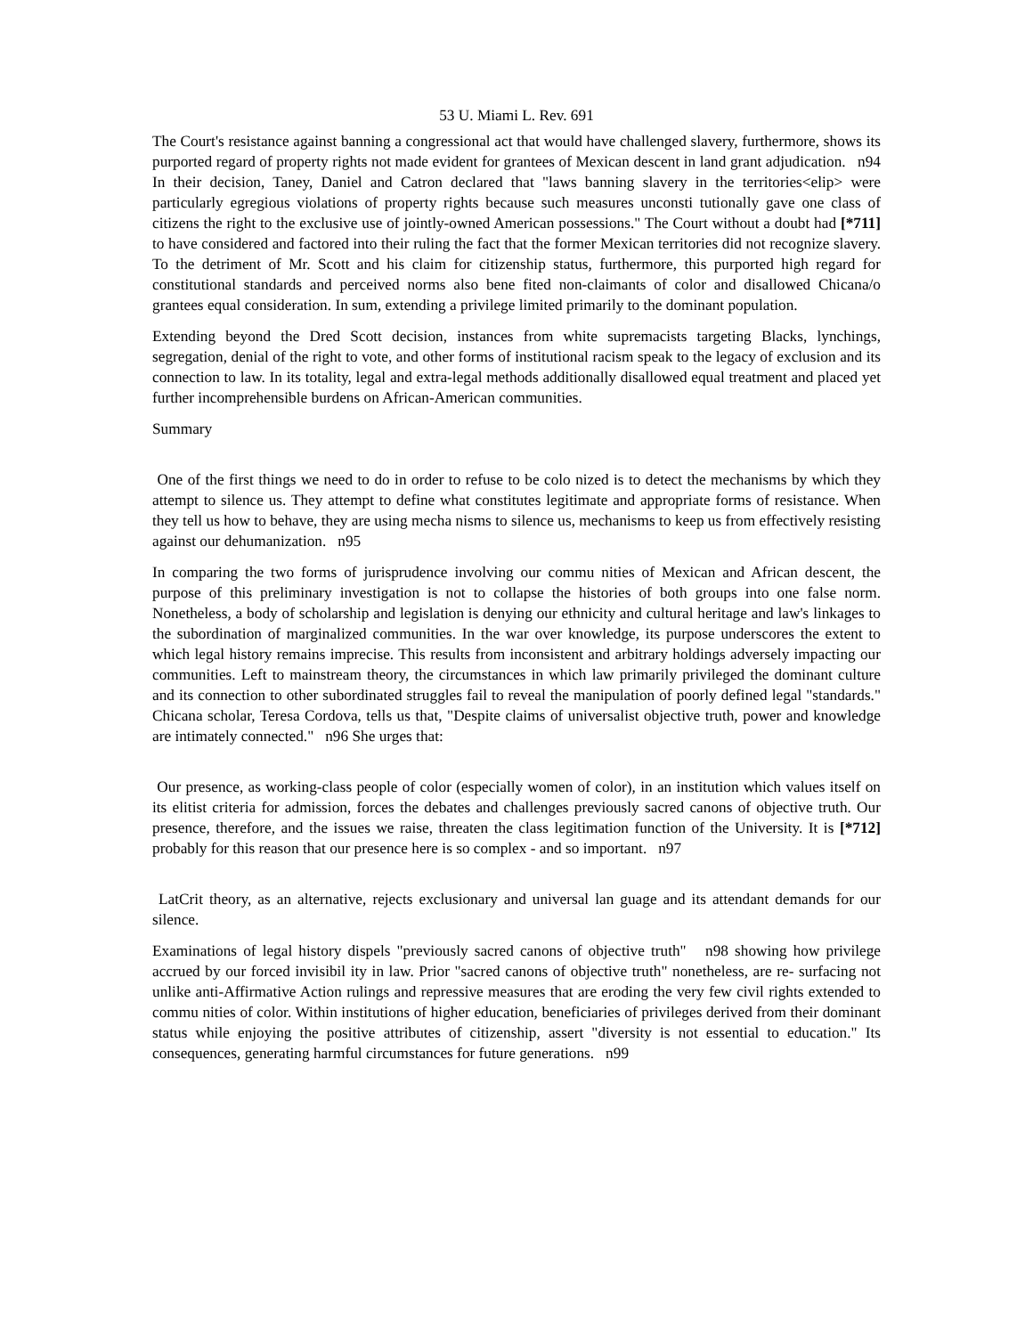53 U. Miami L. Rev. 691
The Court's resistance against banning a congressional act that would have challenged slavery, furthermore, shows its purported regard of property rights not made evident for grantees of Mexican descent in land grant adjudication. n94 In their decision, Taney, Daniel and Catron declared that "laws banning slavery in the territories<elip> were particularly egregious violations of property rights because such measures unconsti tutionally gave one class of citizens the right to the exclusive use of jointly-owned American possessions." The Court without a doubt had [*711] to have considered and factored into their ruling the fact that the former Mexican territories did not recognize slavery. To the detriment of Mr. Scott and his claim for citizenship status, furthermore, this purported high regard for constitutional standards and perceived norms also bene fited non-claimants of color and disallowed Chicana/o grantees equal consideration. In sum, extending a privilege limited primarily to the dominant population.
Extending beyond the Dred Scott decision, instances from white supremacists targeting Blacks, lynchings, segregation, denial of the right to vote, and other forms of institutional racism speak to the legacy of exclusion and its connection to law. In its totality, legal and extra-legal methods additionally disallowed equal treatment and placed yet further incomprehensible burdens on African-American communities.
Summary
One of the first things we need to do in order to refuse to be colo nized is to detect the mechanisms by which they attempt to silence us. They attempt to define what constitutes legitimate and appropriate forms of resistance. When they tell us how to behave, they are using mecha nisms to silence us, mechanisms to keep us from effectively resisting against our dehumanization. n95
In comparing the two forms of jurisprudence involving our commu nities of Mexican and African descent, the purpose of this preliminary investigation is not to collapse the histories of both groups into one false norm. Nonetheless, a body of scholarship and legislation is denying our ethnicity and cultural heritage and law's linkages to the subordination of marginalized communities. In the war over knowledge, its purpose underscores the extent to which legal history remains imprecise. This results from inconsistent and arbitrary holdings adversely impacting our communities. Left to mainstream theory, the circumstances in which law primarily privileged the dominant culture and its connection to other subordinated struggles fail to reveal the manipulation of poorly defined legal "standards." Chicana scholar, Teresa Cordova, tells us that, "Despite claims of universalist objective truth, power and knowledge are intimately connected." n96 She urges that:
Our presence, as working-class people of color (especially women of color), in an institution which values itself on its elitist criteria for admission, forces the debates and challenges previously sacred canons of objective truth. Our presence, therefore, and the issues we raise, threaten the class legitimation function of the University. It is [*712] probably for this reason that our presence here is so complex - and so important. n97
LatCrit theory, as an alternative, rejects exclusionary and universal lan guage and its attendant demands for our silence.
Examinations of legal history dispels "previously sacred canons of objective truth" n98 showing how privilege accrued by our forced invisibil ity in law. Prior "sacred canons of objective truth" nonetheless, are re- surfacing not unlike anti-Affirmative Action rulings and repressive measures that are eroding the very few civil rights extended to commu nities of color. Within institutions of higher education, beneficiaries of privileges derived from their dominant status while enjoying the positive attributes of citizenship, assert "diversity is not essential to education." Its consequences, generating harmful circumstances for future generations. n99